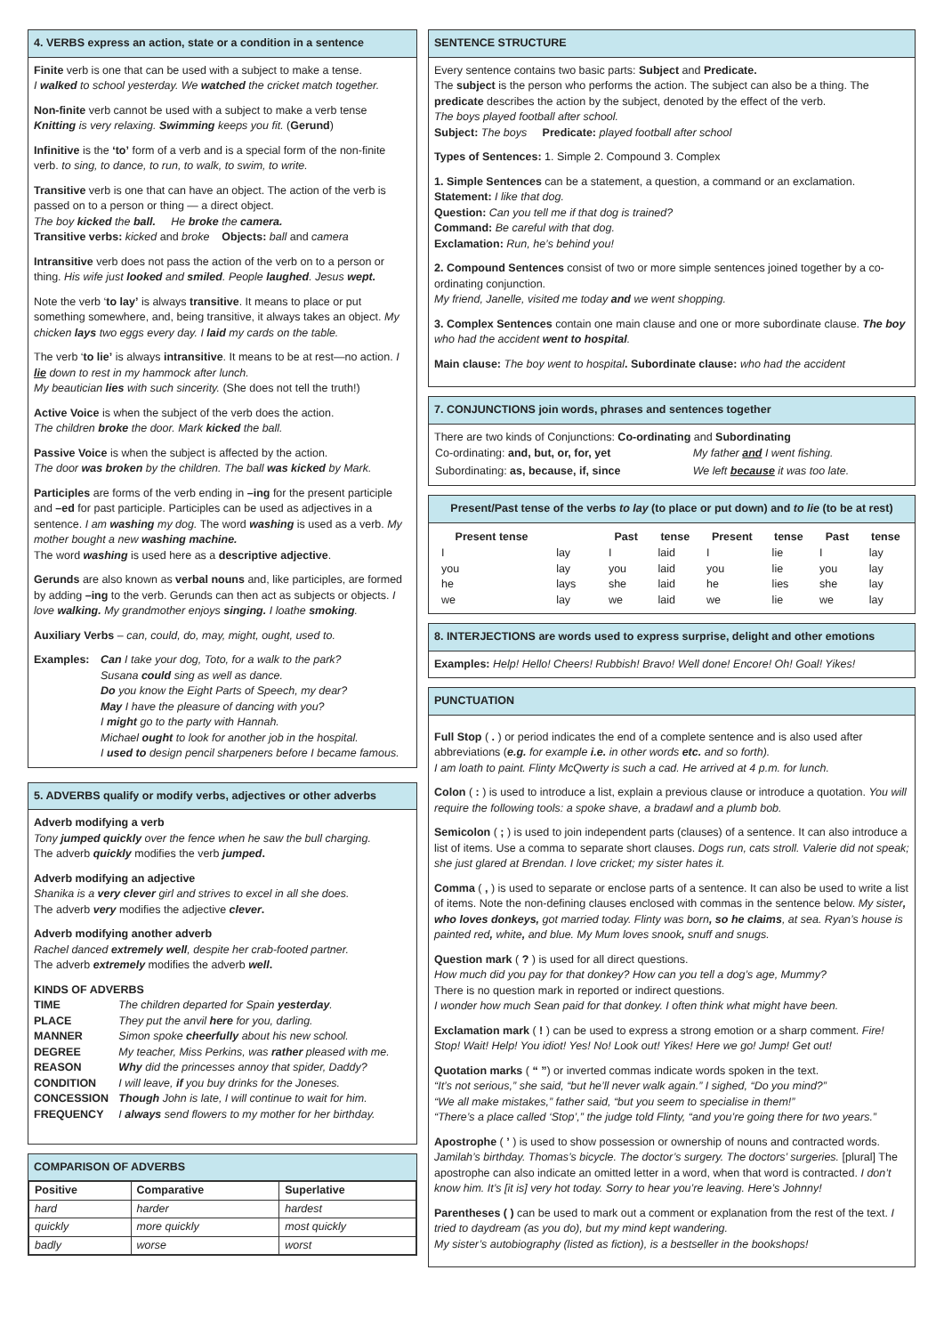4. VERBS express an action, state or a condition in a sentence
Finite verb is one that can be used with a subject to make a tense.
I walked to school yesterday. We watched the cricket match together.
Non-finite verb cannot be used with a subject to make a verb tense
Knitting is very relaxing. Swimming keeps you fit. (Gerund)
Infinitive is the ‘to’ form of a verb and is a special form of the non-finite verb. to sing, to dance, to run, to walk, to swim, to write.
Transitive verb is one that can have an object. The action of the verb is passed on to a person or thing — a direct object.
The boy kicked the ball. He broke the camera.
Transitive verbs: kicked and broke Objects: ball and camera
Intransitive verb does not pass the action of the verb on to a person or thing. His wife just looked and smiled. People laughed. Jesus wept.
Note the verb ‘to lay’ is always transitive. It means to place or put something somewhere, and, being transitive, it always takes an object. My chicken lays two eggs every day. I laid my cards on the table.
The verb ‘to lie’ is always intransitive. It means to be at rest—no action. I lie down to rest in my hammock after lunch.
My beautician lies with such sincerity. (She does not tell the truth!)
Active Voice is when the subject of the verb does the action.
The children broke the door. Mark kicked the ball.
Passive Voice is when the subject is affected by the action.
The door was broken by the children. The ball was kicked by Mark.
Participles are forms of the verb ending in –ing for the present participle and –ed for past participle. Participles can be used as adjectives in a sentence. I am washing my dog. The word washing is used as a verb. My mother bought a new washing machine.
The word washing is used here as a descriptive adjective.
Gerunds are also known as verbal nouns and, like participles, are formed by adding –ing to the verb. Gerunds can then act as subjects or objects. I love walking. My grandmother enjoys singing. I loathe smoking.
Auxiliary Verbs – can, could, do, may, might, ought, used to.
Examples: Can I take your dog, Toto, for a walk to the park?
Susana could sing as well as dance.
Do you know the Eight Parts of Speech, my dear?
May I have the pleasure of dancing with you?
I might go to the party with Hannah.
Michael ought to look for another job in the hospital.
I used to design pencil sharpeners before I became famous.
5. ADVERBS qualify or modify verbs, adjectives or other adverbs
Adverb modifying a verb
Tony jumped quickly over the fence when he saw the bull charging.
The adverb quickly modifies the verb jumped.
Adverb modifying an adjective
Shanika is a very clever girl and strives to excel in all she does.
The adverb very modifies the adjective clever.
Adverb modifying another adverb
Rachel danced extremely well, despite her crab-footed partner.
The adverb extremely modifies the adverb well.
KINDS OF ADVERBS
| TIME | The children departed for Spain yesterday . |
| PLACE | They put the anvil here for you, darling. |
| MANNER | Simon spoke cheerfully about his new school. |
| DEGREE | My teacher, Miss Perkins, was rather pleased with me. |
| REASON | Why did the princesses annoy that spider, Daddy? |
| CONDITION | I will leave, if you buy drinks for the Joneses. |
| CONCESSION | Though John is late, I will continue to wait for him. |
| FREQUENCY | I always send flowers to my mother for her birthday. |
COMPARISON OF ADVERBS
| Positive | Comparative | Superlative |
| --- | --- | --- |
| hard | harder | hardest |
| quickly | more quickly | most quickly |
| badly | worse | worst |
SENTENCE STRUCTURE
Every sentence contains two basic parts: Subject and Predicate.
The subject is the person who performs the action. The subject can also be a thing. The predicate describes the action by the subject, denoted by the effect of the verb.
The boys played football after school.
Subject: The boys Predicate: played football after school
Types of Sentences: 1. Simple 2. Compound 3. Complex
1. Simple Sentences can be a statement, a question, a command or an exclamation.
Statement: I like that dog.
Question: Can you tell me if that dog is trained?
Command: Be careful with that dog.
Exclamation: Run, he’s behind you!
2. Compound Sentences consist of two or more simple sentences joined together by a co-ordinating conjunction.
My friend, Janelle, visited me today and we went shopping.
3. Complex Sentences contain one main clause and one or more subordinate clause. The boy who had the accident went to hospital.
Main clause: The boy went to hospital. Subordinate clause: who had the accident
7. CONJUNCTIONS join words, phrases and sentences together
There are two kinds of Conjunctions: Co-ordinating and Subordinating
| Co-ordinating: and, but, or, for, yet | My father and I went fishing. |
| Subordinating: as, because, if, since | We left because it was too late. |
Present/Past tense of the verbs to lay (to place or put down) and to lie (to be at rest)
| Present tense | | Past | tense | Present | tense | Past | tense |
| --- | --- | --- | --- | --- | --- | --- | --- |
| I | lay | I | laid | I | lie | I | lay |
| you | lay | you | laid | you | lie | you | lay |
| he | lays | she | laid | he | lies | she | lay |
| we | lay | we | laid | we | lie | we | lay |
8. INTERJECTIONS are words used to express surprise, delight and other emotions
Examples: Help! Hello! Cheers! Rubbish! Bravo! Well done! Encore! Oh! Goal! Yikes!
PUNCTUATION
Full Stop ( . ) or period indicates the end of a complete sentence and is also used after abbreviations (e.g. for example i.e. in other words etc. and so forth).
I am loath to paint. Flinty McQwerty is such a cad. He arrived at 4 p.m. for lunch.
Colon ( : ) is used to introduce a list, explain a previous clause or introduce a quotation. You will require the following tools: a spoke shave, a bradawl and a plumb bob.
Semicolon ( ; ) is used to join independent parts (clauses) of a sentence. It can also introduce a list of items. Use a comma to separate short clauses. Dogs run, cats stroll. Valerie did not speak; she just glared at Brendan. I love cricket; my sister hates it.
Comma ( , ) is used to separate or enclose parts of a sentence. It can also be used to write a list of items. Note the non-defining clauses enclosed with commas in the sentence below. My sister, who loves donkeys, got married today. Flinty was born, so he claims, at sea. Ryan’s house is painted red, white, and blue. My Mum loves snook, snuff and snugs.
Question mark ( ? ) is used for all direct questions.
How much did you pay for that donkey? How can you tell a dog’s age, Mummy?
There is no question mark in reported or indirect questions.
I wonder how much Sean paid for that donkey. I often think what might have been.
Exclamation mark ( ! ) can be used to express a strong emotion or a sharp comment. Fire! Stop! Wait! Help! You idiot! Yes! No! Look out! Yikes! Here we go! Jump! Get out!
Quotation marks ( “ ”) or inverted commas indicate words spoken in the text.
“It’s not serious,” she said, “but he’ll never walk again.” I sighed, “Do you mind?”
“We all make mistakes,” father said, “but you seem to specialise in them!”
“There’s a place called ‘Stop’,” the judge told Flinty, “and you’re going there for two years.”
Apostrophe ( ’ ) is used to show possession or ownership of nouns and contracted words. Jamilah’s birthday. Thomas’s bicycle. The doctor’s surgery. The doctors’ surgeries. [plural] The apostrophe can also indicate an omitted letter in a word, when that word is contracted. I don’t know him. It’s [it is] very hot today. Sorry to hear you’re leaving. Here’s Johnny!
Parentheses ( ) can be used to mark out a comment or explanation from the rest of the text. I tried to daydream (as you do), but my mind kept wandering.
My sister’s autobiography (listed as fiction), is a bestseller in the bookshops!